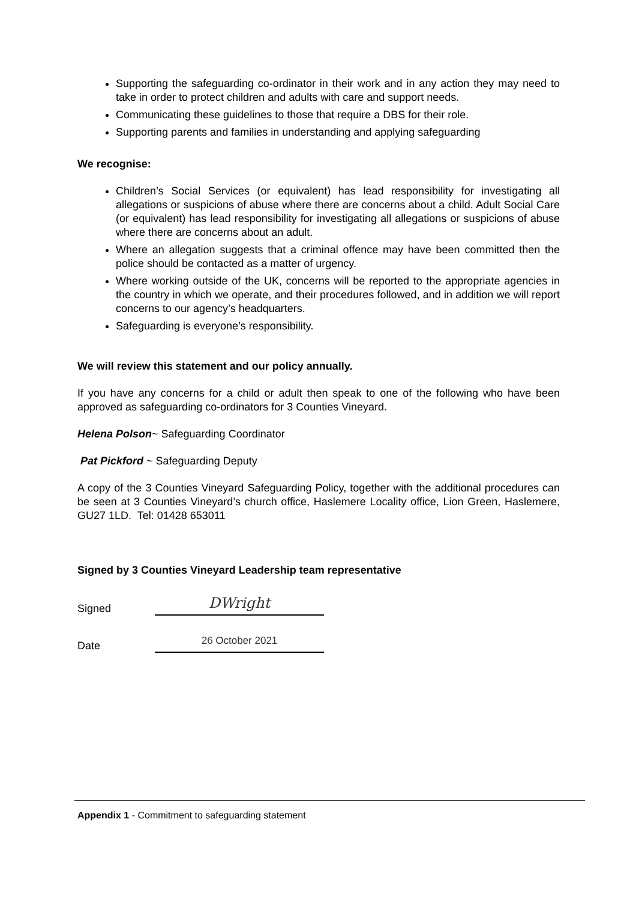Supporting the safeguarding co-ordinator in their work and in any action they may need to take in order to protect children and adults with care and support needs.
Communicating these guidelines to those that require a DBS for their role.
Supporting parents and families in understanding and applying safeguarding
We recognise:
Children’s Social Services (or equivalent) has lead responsibility for investigating all allegations or suspicions of abuse where there are concerns about a child. Adult Social Care (or equivalent) has lead responsibility for investigating all allegations or suspicions of abuse where there are concerns about an adult.
Where an allegation suggests that a criminal offence may have been committed then the police should be contacted as a matter of urgency.
Where working outside of the UK, concerns will be reported to the appropriate agencies in the country in which we operate, and their procedures followed, and in addition we will report concerns to our agency’s headquarters.
Safeguarding is everyone’s responsibility.
We will review this statement and our policy annually.
If you have any concerns for a child or adult then speak to one of the following who have been approved as safeguarding co-ordinators for 3 Counties Vineyard.
Helena Polson~ Safeguarding Coordinator
Pat Pickford ~ Safeguarding Deputy
A copy of the 3 Counties Vineyard Safeguarding Policy, together with the additional procedures can be seen at 3 Counties Vineyard’s church office, Haslemere Locality office, Lion Green, Haslemere, GU27 1LD. Tel: 01428 653011
Signed by 3 Counties Vineyard Leadership team representative
Signed
DWright
Date
26 October 2021
Appendix 1 - Commitment to safeguarding statement